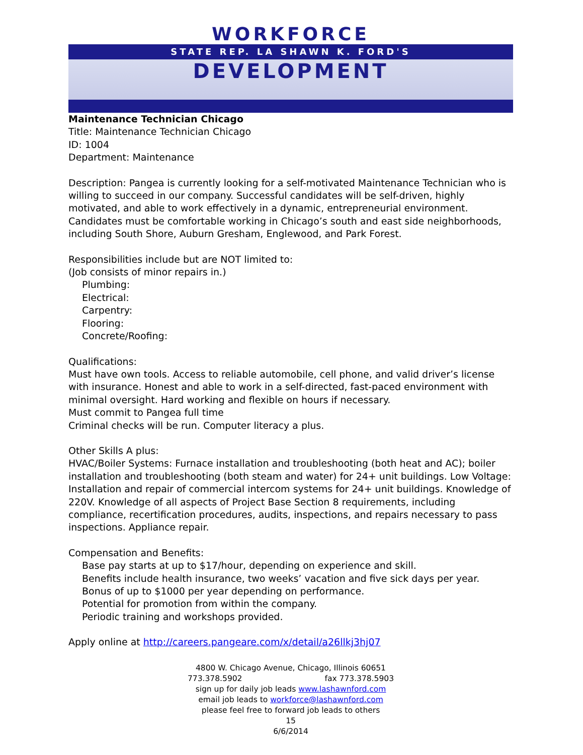WORKFORCE
STATE REP. LA SHAWN K. FORD'S
DEVELOPMENT
Maintenance Technician Chicago
Title: Maintenance Technician Chicago
ID: 1004
Department: Maintenance
Description: Pangea is currently looking for a self-motivated Maintenance Technician who is willing to succeed in our company. Successful candidates will be self-driven, highly motivated, and able to work effectively in a dynamic, entrepreneurial environment. Candidates must be comfortable working in Chicago’s south and east side neighborhoods, including South Shore, Auburn Gresham, Englewood, and Park Forest.
Responsibilities include but are NOT limited to:
(Job consists of minor repairs in.)
Plumbing:
Electrical:
Carpentry:
Flooring:
Concrete/Roofing:
Qualifications:
Must have own tools. Access to reliable automobile, cell phone, and valid driver’s license with insurance. Honest and able to work in a self-directed, fast-paced environment with minimal oversight. Hard working and flexible on hours if necessary.
Must commit to Pangea full time
Criminal checks will be run. Computer literacy a plus.
Other Skills A plus:
HVAC/Boiler Systems: Furnace installation and troubleshooting (both heat and AC); boiler installation and troubleshooting (both steam and water) for 24+ unit buildings. Low Voltage: Installation and repair of commercial intercom systems for 24+ unit buildings. Knowledge of 220V. Knowledge of all aspects of Project Base Section 8 requirements, including compliance, recertification procedures, audits, inspections, and repairs necessary to pass inspections. Appliance repair.
Compensation and Benefits:
Base pay starts at up to $17/hour, depending on experience and skill.
Benefits include health insurance, two weeks’ vacation and five sick days per year.
Bonus of up to $1000 per year depending on performance.
Potential for promotion from within the company.
Periodic training and workshops provided.
Apply online at http://careers.pangeare.com/x/detail/a26llkj3hj07
4800 W. Chicago Avenue, Chicago, Illinois 60651
773.378.5902 fax 773.378.5903
sign up for daily job leads www.lashawnford.com
email job leads to workforce@lashawnford.com
please feel free to forward job leads to others
15
6/6/2014